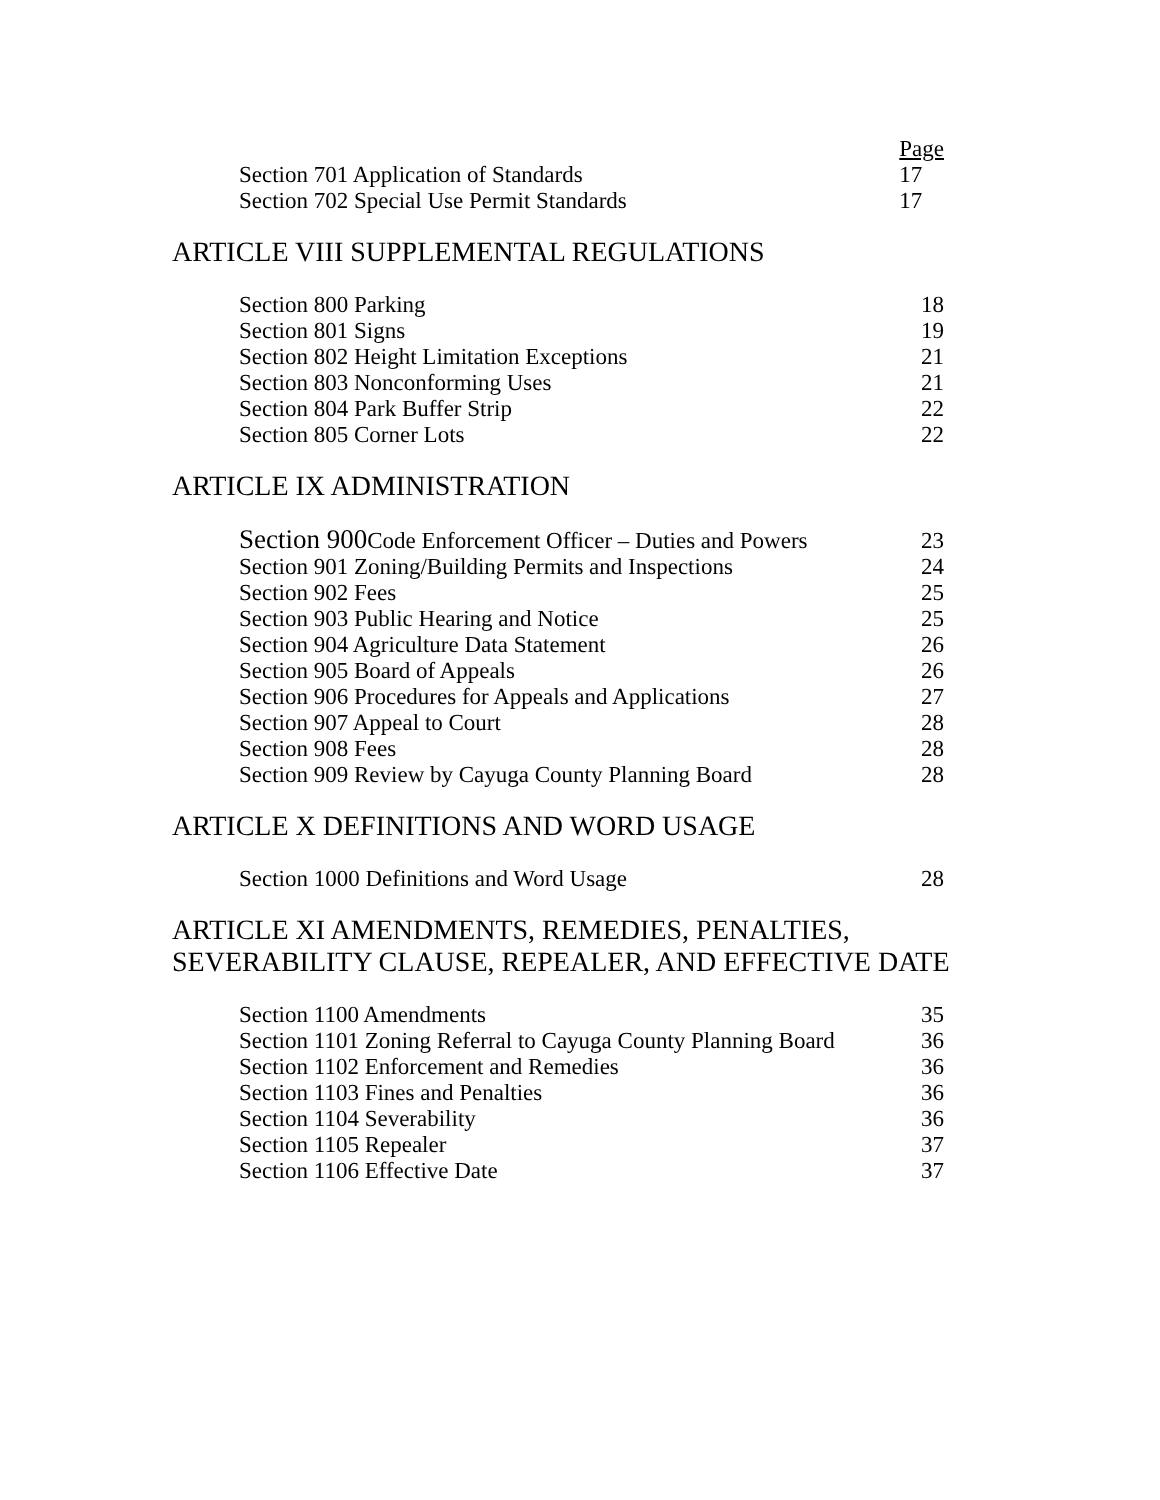| | Page |
| Section 701 Application of Standards | 17 |
| Section 702 Special Use Permit Standards | 17 |
ARTICLE VIII SUPPLEMENTAL REGULATIONS
| Section 800 Parking | 18 |
| Section 801 Signs | 19 |
| Section 802 Height Limitation Exceptions | 21 |
| Section 803 Nonconforming Uses | 21 |
| Section 804 Park Buffer Strip | 22 |
| Section 805 Corner Lots | 22 |
ARTICLE IX ADMINISTRATION
| Section 900 Code Enforcement Officer – Duties and Powers | 23 |
| Section 901 Zoning/Building Permits and Inspections | 24 |
| Section 902 Fees | 25 |
| Section 903 Public Hearing and Notice | 25 |
| Section 904 Agriculture Data Statement | 26 |
| Section 905 Board of Appeals | 26 |
| Section 906 Procedures for Appeals and Applications | 27 |
| Section 907 Appeal to Court | 28 |
| Section 908 Fees | 28 |
| Section 909 Review by Cayuga County Planning Board | 28 |
ARTICLE X DEFINITIONS AND WORD USAGE
| Section 1000 Definitions and Word Usage | 28 |
ARTICLE XI AMENDMENTS, REMEDIES, PENALTIES,
SEVERABILITY CLAUSE, REPEALER, AND EFFECTIVE DATE
| Section 1100 Amendments | 35 |
| Section 1101 Zoning Referral to Cayuga County Planning Board | 36 |
| Section 1102 Enforcement and Remedies | 36 |
| Section 1103 Fines and Penalties | 36 |
| Section 1104 Severability | 36 |
| Section 1105 Repealer | 37 |
| Section 1106 Effective Date | 37 |